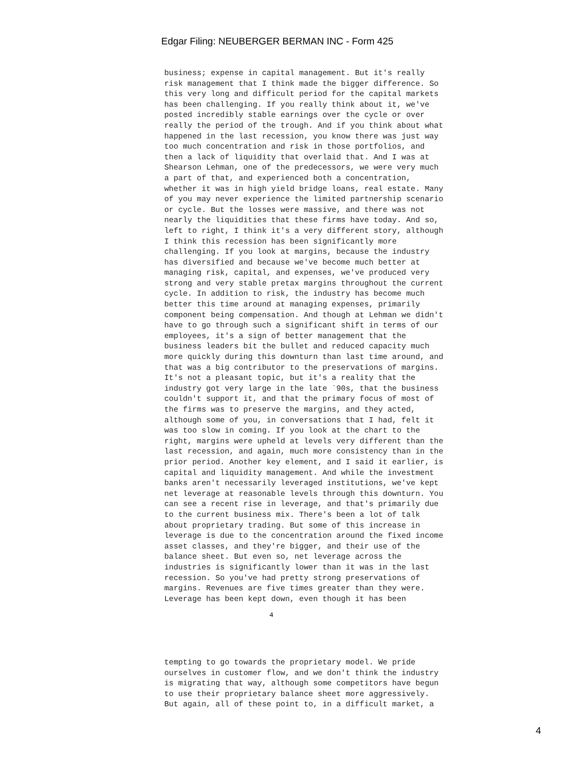Edgar Filing: NEUBERGER BERMAN INC - Form 425
business; expense in capital management. But it's really
risk management that I think made the bigger difference. So
this very long and difficult period for the capital markets
has been challenging. If you really think about it, we've
posted incredibly stable earnings over the cycle or over
really the period of the trough. And if you think about what
happened in the last recession, you know there was just way
too much concentration and risk in those portfolios, and
then a lack of liquidity that overlaid that. And I was at
Shearson Lehman, one of the predecessors, we were very much
a part of that, and experienced both a concentration,
whether it was in high yield bridge loans, real estate. Many
of you may never experience the limited partnership scenario
or cycle. But the losses were massive, and there was not
nearly the liquidities that these firms have today. And so,
left to right, I think it's a very different story, although
I think this recession has been significantly more
challenging. If you look at margins, because the industry
has diversified and because we've become much better at
managing risk, capital, and expenses, we've produced very
strong and very stable pretax margins throughout the current
cycle. In addition to risk, the industry has become much
better this time around at managing expenses, primarily
component being compensation. And though at Lehman we didn't
have to go through such a significant shift in terms of our
employees, it's a sign of better management that the
business leaders bit the bullet and reduced capacity much
more quickly during this downturn than last time around, and
that was a big contributor to the preservations of margins.
It's not a pleasant topic, but it's a reality that the
industry got very large in the late `90s, that the business
couldn't support it, and that the primary focus of most of
the firms was to preserve the margins, and they acted,
although some of you, in conversations that I had, felt it
was too slow in coming. If you look at the chart to the
right, margins were upheld at levels very different than the
last recession, and again, much more consistency than in the
prior period. Another key element, and I said it earlier, is
capital and liquidity management. And while the investment
banks aren't necessarily leveraged institutions, we've kept
net leverage at reasonable levels through this downturn. You
can see a recent rise in leverage, and that's primarily due
to the current business mix. There's been a lot of talk
about proprietary trading. But some of this increase in
leverage is due to the concentration around the fixed income
asset classes, and they're bigger, and their use of the
balance sheet. But even so, net leverage across the
industries is significantly lower than it was in the last
recession. So you've had pretty strong preservations of
margins. Revenues are five times greater than they were.
Leverage has been kept down, even though it has been
4
tempting to go towards the proprietary model. We pride
ourselves in customer flow, and we don't think the industry
is migrating that way, although some competitors have begun
to use their proprietary balance sheet more aggressively.
But again, all of these point to, in a difficult market, a
4